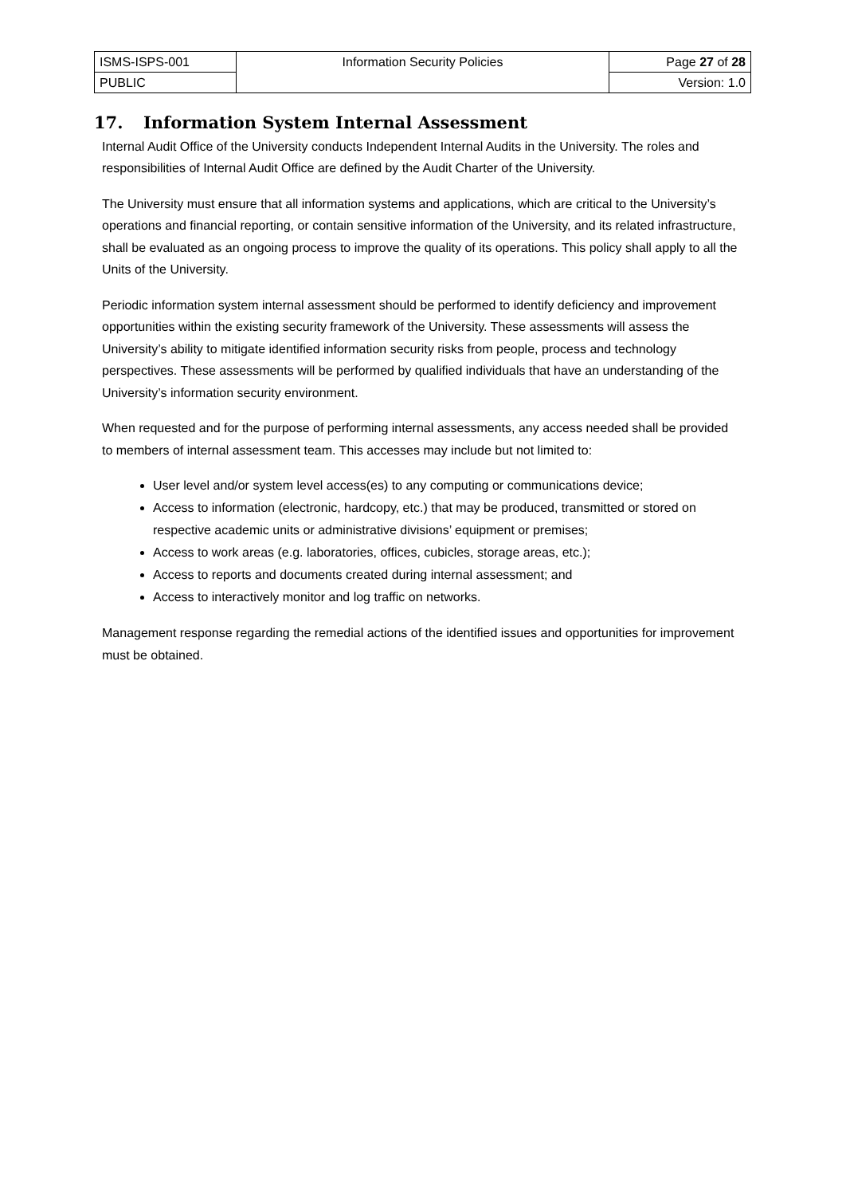| ISMS-ISPS-001 | Information Security Policies | Page 27 of 28 |
| PUBLIC | | Version: 1.0 |
17. Information System Internal Assessment
Internal Audit Office of the University conducts Independent Internal Audits in the University. The roles and responsibilities of Internal Audit Office are defined by the Audit Charter of the University.
The University must ensure that all information systems and applications, which are critical to the University’s operations and financial reporting, or contain sensitive information of the University, and its related infrastructure, shall be evaluated as an ongoing process to improve the quality of its operations. This policy shall apply to all the Units of the University.
Periodic information system internal assessment should be performed to identify deficiency and improvement opportunities within the existing security framework of the University. These assessments will assess the University’s ability to mitigate identified information security risks from people, process and technology perspectives. These assessments will be performed by qualified individuals that have an understanding of the University’s information security environment.
When requested and for the purpose of performing internal assessments, any access needed shall be provided to members of internal assessment team. This accesses may include but not limited to:
User level and/or system level access(es) to any computing or communications device;
Access to information (electronic, hardcopy, etc.) that may be produced, transmitted or stored on respective academic units or administrative divisions’ equipment or premises;
Access to work areas (e.g. laboratories, offices, cubicles, storage areas, etc.);
Access to reports and documents created during internal assessment; and
Access to interactively monitor and log traffic on networks.
Management response regarding the remedial actions of the identified issues and opportunities for improvement must be obtained.